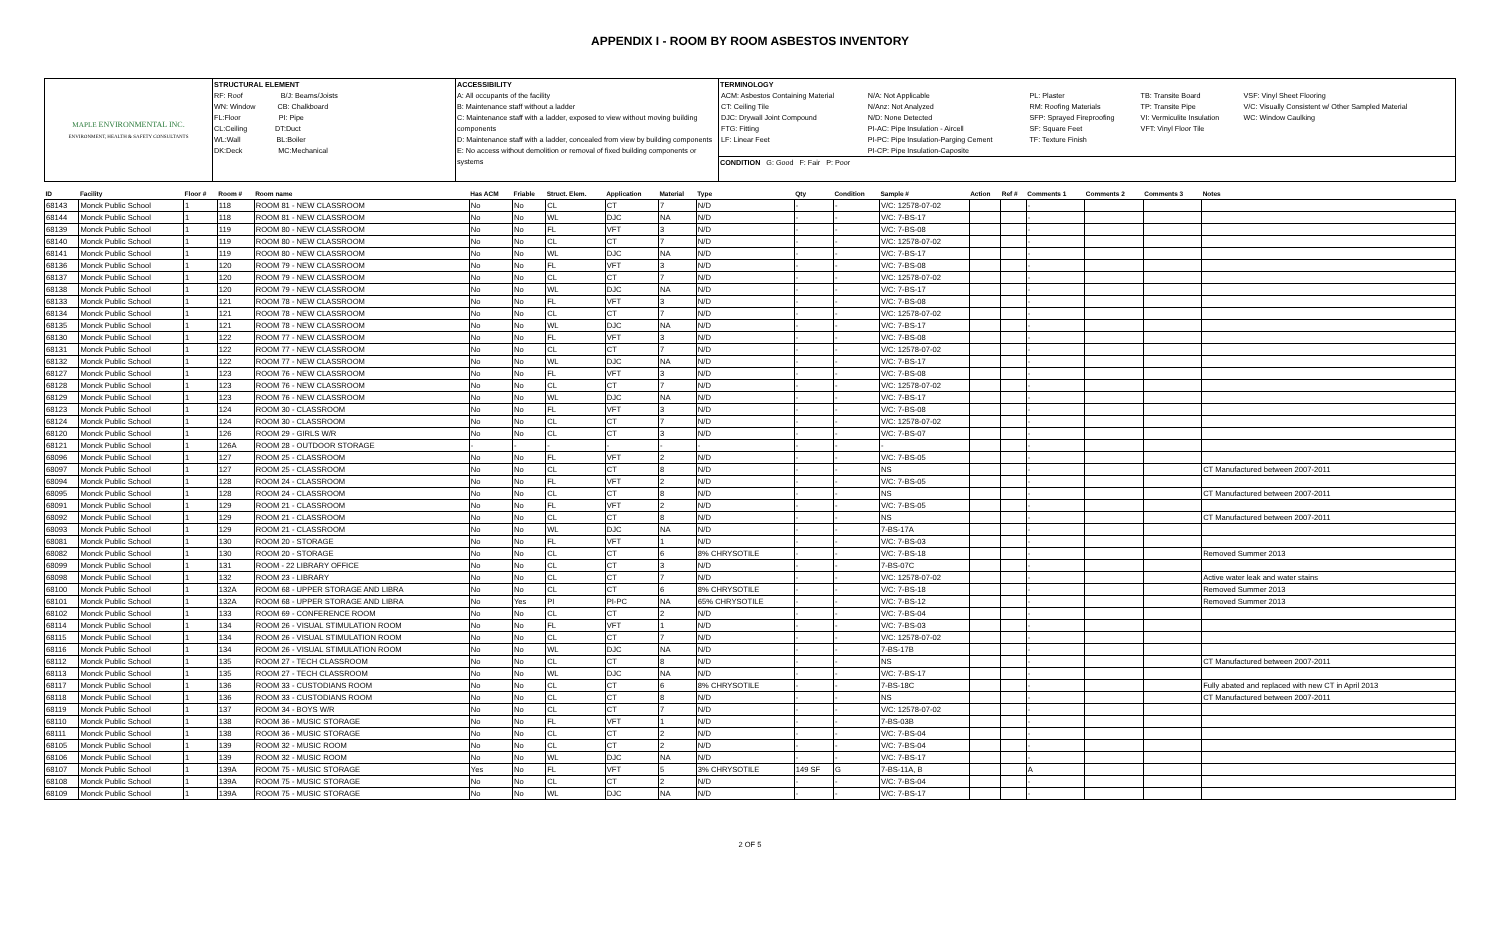APPENDIX I - ROOM BY ROOM ASBESTOS INVENTORY
| MAPLE ENVIRONMENTAL INC. ENVIRONMENT, HEALTH & SAFETY CONSULTANTS | STRUCTURAL ELEMENT RF: Roof B/J: Beams/Joists WN: Window CB: Chalkboard FL:Floor PI: Pipe CL:Ceiling DT:Duct WL:Wall BL:Boiler DK:Deck MC:Mechanical | ACCESSIBILITY A: All occupants of the facility B: Maintenance staff without a ladder C: Maintenance staff with a ladder, exposed to view without moving building components D: Maintenance staff with a ladder, concealed from view by building components E: No access without demolition or removal of fixed building components or systems | TERMINOLOGY / ACM: Asbestos Containing Material CT: Ceiling Tile DJC: Drywall Joint Compound FTG: Fitting LF: Linear Feet / N/A: Not Applicable N/Anz: Not Analyzed N/D: None Detected PI-AC: Pipe Insulation - Aircell PI-PC: Pipe Insulation-Parging Cement PI-CP: Pipe Insulation-Caposite / PL: Plaster RM: Roofing Materials SFP: Sprayed Fireproofing SF: Square Feet TF: Texture Finish / TB: Transite Board TP: Transite Pipe VI: Vermiculite Insulation VFT: Vinyl Floor Tile / VSF: Vinyl Sheet Flooring V/C: Visually Consistent w/ Other Sampled Material WC: Window Caulking / |
| | | | CONDITION G: Good F: Fair P: Poor |
| ID | Facility | Floor # | Room # | Room name | Has ACM | Friable | Struct. Elem. | Application | Material | Type | Qty | Condition | Sample # | Action | Ref # | Comments 1 | Comments 2 | Comments 3 | Notes |
| --- | --- | --- | --- | --- | --- | --- | --- | --- | --- | --- | --- | --- | --- | --- | --- | --- | --- | --- | --- |
| 68143 | Monck Public School | 1 | 118 | ROOM 81 - NEW CLASSROOM | No | No | CL | CT | 7 | N/D | - | - | V/C: 12578-07-02 | | | - | | | |
| 68144 | Monck Public School | 1 | 118 | ROOM 81 - NEW CLASSROOM | No | No | WL | DJC | NA | N/D | - | - | V/C: 7-BS-17 | | | - | | | |
| 68139 | Monck Public School | 1 | 119 | ROOM 80 - NEW CLASSROOM | No | No | FL | VFT | 3 | N/D | - | - | V/C: 7-BS-08 | | | - | | | |
| 68140 | Monck Public School | 1 | 119 | ROOM 80 - NEW CLASSROOM | No | No | CL | CT | 7 | N/D | - | - | V/C: 12578-07-02 | | | - | | | |
| 68141 | Monck Public School | 1 | 119 | ROOM 80 - NEW CLASSROOM | No | No | WL | DJC | NA | N/D | - | - | V/C: 7-BS-17 | | | - | | | |
| 68136 | Monck Public School | 1 | 120 | ROOM 79 - NEW CLASSROOM | No | No | FL | VFT | 3 | N/D | - | - | V/C: 7-BS-08 | | | - | | | |
| 68137 | Monck Public School | 1 | 120 | ROOM 79 - NEW CLASSROOM | No | No | CL | CT | 7 | N/D | - | - | V/C: 12578-07-02 | | | - | | | |
| 68138 | Monck Public School | 1 | 120 | ROOM 79 - NEW CLASSROOM | No | No | WL | DJC | NA | N/D | - | - | V/C: 7-BS-17 | | | - | | | |
| 68133 | Monck Public School | 1 | 121 | ROOM 78 - NEW CLASSROOM | No | No | FL | VFT | 3 | N/D | - | - | V/C: 7-BS-08 | | | - | | | |
| 68134 | Monck Public School | 1 | 121 | ROOM 78 - NEW CLASSROOM | No | No | CL | CT | 7 | N/D | - | - | V/C: 12578-07-02 | | | - | | | |
| 68135 | Monck Public School | 1 | 121 | ROOM 78 - NEW CLASSROOM | No | No | WL | DJC | NA | N/D | - | - | V/C: 7-BS-17 | | | - | | | |
| 68130 | Monck Public School | 1 | 122 | ROOM 77 - NEW CLASSROOM | No | No | FL | VFT | 3 | N/D | - | - | V/C: 7-BS-08 | | | - | | | |
| 68131 | Monck Public School | 1 | 122 | ROOM 77 - NEW CLASSROOM | No | No | CL | CT | 7 | N/D | - | - | V/C: 12578-07-02 | | | - | | | |
| 68132 | Monck Public School | 1 | 122 | ROOM 77 - NEW CLASSROOM | No | No | WL | DJC | NA | N/D | - | - | V/C: 7-BS-17 | | | - | | | |
| 68127 | Monck Public School | 1 | 123 | ROOM 76 - NEW CLASSROOM | No | No | FL | VFT | 3 | N/D | - | - | V/C: 7-BS-08 | | | - | | | |
| 68128 | Monck Public School | 1 | 123 | ROOM 76 - NEW CLASSROOM | No | No | CL | CT | 7 | N/D | - | - | V/C: 12578-07-02 | | | - | | | |
| 68129 | Monck Public School | 1 | 123 | ROOM 76 - NEW CLASSROOM | No | No | WL | DJC | NA | N/D | - | - | V/C: 7-BS-17 | | | - | | | |
| 68123 | Monck Public School | 1 | 124 | ROOM 30 - CLASSROOM | No | No | FL | VFT | 3 | N/D | - | - | V/C: 7-BS-08 | | | - | | | |
| 68124 | Monck Public School | 1 | 124 | ROOM 30 - CLASSROOM | No | No | CL | CT | 7 | N/D | - | - | V/C: 12578-07-02 | | | - | | | |
| 68120 | Monck Public School | 1 | 126 | ROOM 29 - GIRLS W/R | No | No | CL | CT | 3 | N/D | - | - | V/C: 7-BS-07 | | | - | | | |
| 68121 | Monck Public School | 1 | 126A | ROOM 28 - OUTDOOR STORAGE | - | - | - | - | - | - | - | - | - | | | - | | | |
| 68096 | Monck Public School | 1 | 127 | ROOM 25 - CLASSROOM | No | No | FL | VFT | 2 | N/D | - | - | V/C: 7-BS-05 | | | - | | | |
| 68097 | Monck Public School | 1 | 127 | ROOM 25 - CLASSROOM | No | No | CL | CT | 8 | N/D | - | - | NS | | | - | | | CT Manufactured between 2007-2011 |
| 68094 | Monck Public School | 1 | 128 | ROOM 24 - CLASSROOM | No | No | FL | VFT | 2 | N/D | - | - | V/C: 7-BS-05 | | | - | | | |
| 68095 | Monck Public School | 1 | 128 | ROOM 24 - CLASSROOM | No | No | CL | CT | 8 | N/D | - | - | NS | | | - | | | CT Manufactured between 2007-2011 |
| 68091 | Monck Public School | 1 | 129 | ROOM 21 - CLASSROOM | No | No | FL | VFT | 2 | N/D | - | - | V/C: 7-BS-05 | | | - | | | |
| 68092 | Monck Public School | 1 | 129 | ROOM 21 - CLASSROOM | No | No | CL | CT | 8 | N/D | - | - | NS | | | - | | | CT Manufactured between 2007-2011 |
| 68093 | Monck Public School | 1 | 129 | ROOM 21 - CLASSROOM | No | No | WL | DJC | NA | N/D | - | - | 7-BS-17A | | | - | | | |
| 68081 | Monck Public School | 1 | 130 | ROOM 20 - STORAGE | No | No | FL | VFT | 1 | N/D | - | - | V/C: 7-BS-03 | | | - | | | |
| 68082 | Monck Public School | 1 | 130 | ROOM 20 - STORAGE | No | No | CL | CT | 6 | 8% CHRYSOTILE | - | - | V/C: 7-BS-18 | | | - | | | Removed Summer 2013 |
| 68099 | Monck Public School | 1 | 131 | ROOM - 22 LIBRARY OFFICE | No | No | CL | CT | 3 | N/D | - | - | 7-BS-07C | | | - | | | |
| 68098 | Monck Public School | 1 | 132 | ROOM 23 - LIBRARY | No | No | CL | CT | 7 | N/D | - | - | V/C: 12578-07-02 | | | - | | | Active water leak and water stains |
| 68100 | Monck Public School | 1 | 132A | ROOM 68 - UPPER STORAGE AND LIBRA | No | No | CL | CT | 6 | 8% CHRYSOTILE | - | - | V/C: 7-BS-18 | | | - | | | Removed Summer 2013 |
| 68101 | Monck Public School | 1 | 132A | ROOM 68 - UPPER STORAGE AND LIBRA | No | Yes | PI | PI-PC | NA | 65% CHRYSOTILE | - | - | V/C: 7-BS-12 | | | - | | | Removed Summer 2013 |
| 68102 | Monck Public School | 1 | 133 | ROOM 69 - CONFERENCE ROOM | No | No | CL | CT | 2 | N/D | - | - | V/C: 7-BS-04 | | | - | | | |
| 68114 | Monck Public School | 1 | 134 | ROOM 26 - VISUAL STIMULATION ROOM | No | No | FL | VFT | 1 | N/D | - | - | V/C: 7-BS-03 | | | - | | | |
| 68115 | Monck Public School | 1 | 134 | ROOM 26 - VISUAL STIMULATION ROOM | No | No | CL | CT | 7 | N/D | - | - | V/C: 12578-07-02 | | | - | | | |
| 68116 | Monck Public School | 1 | 134 | ROOM 26 - VISUAL STIMULATION ROOM | No | No | WL | DJC | NA | N/D | - | - | 7-BS-17B | | | - | | | |
| 68112 | Monck Public School | 1 | 135 | ROOM 27 - TECH CLASSROOM | No | No | CL | CT | 8 | N/D | - | - | NS | | | - | | | CT Manufactured between 2007-2011 |
| 68113 | Monck Public School | 1 | 135 | ROOM 27 - TECH CLASSROOM | No | No | WL | DJC | NA | N/D | - | - | V/C: 7-BS-17 | | | - | | | |
| 68117 | Monck Public School | 1 | 136 | ROOM 33 - CUSTODIANS ROOM | No | No | CL | CT | 6 | 8% CHRYSOTILE | - | - | 7-BS-18C | | | - | | | Fully abated and replaced with new CT in April 2013 |
| 68118 | Monck Public School | 1 | 136 | ROOM 33 - CUSTODIANS ROOM | No | No | CL | CT | 8 | N/D | - | - | NS | | | - | | | CT Manufactured between 2007-2011 |
| 68119 | Monck Public School | 1 | 137 | ROOM 34 - BOYS W/R | No | No | CL | CT | 7 | N/D | - | - | V/C: 12578-07-02 | | | - | | | |
| 68110 | Monck Public School | 1 | 138 | ROOM 36 - MUSIC STORAGE | No | No | FL | VFT | 1 | N/D | - | - | 7-BS-03B | | | - | | | |
| 68111 | Monck Public School | 1 | 138 | ROOM 36 - MUSIC STORAGE | No | No | CL | CT | 2 | N/D | - | - | V/C: 7-BS-04 | | | - | | | |
| 68105 | Monck Public School | 1 | 139 | ROOM 32 - MUSIC ROOM | No | No | CL | CT | 2 | N/D | - | - | V/C: 7-BS-04 | | | - | | | |
| 68106 | Monck Public School | 1 | 139 | ROOM 32 - MUSIC ROOM | No | No | WL | DJC | NA | N/D | - | - | V/C: 7-BS-17 | | | - | | | |
| 68107 | Monck Public School | 1 | 139A | ROOM 75 - MUSIC STORAGE | Yes | No | FL | VFT | 5 | 3% CHRYSOTILE | 149 SF | G | 7-BS-11A, B | | | A | | | |
| 68108 | Monck Public School | 1 | 139A | ROOM 75 - MUSIC STORAGE | No | No | CL | CT | 2 | N/D | - | - | V/C: 7-BS-04 | | | - | | | |
| 68109 | Monck Public School | 1 | 139A | ROOM 75 - MUSIC STORAGE | No | No | WL | DJC | NA | N/D | - | - | V/C: 7-BS-17 | | | - | | | |
2 OF 5